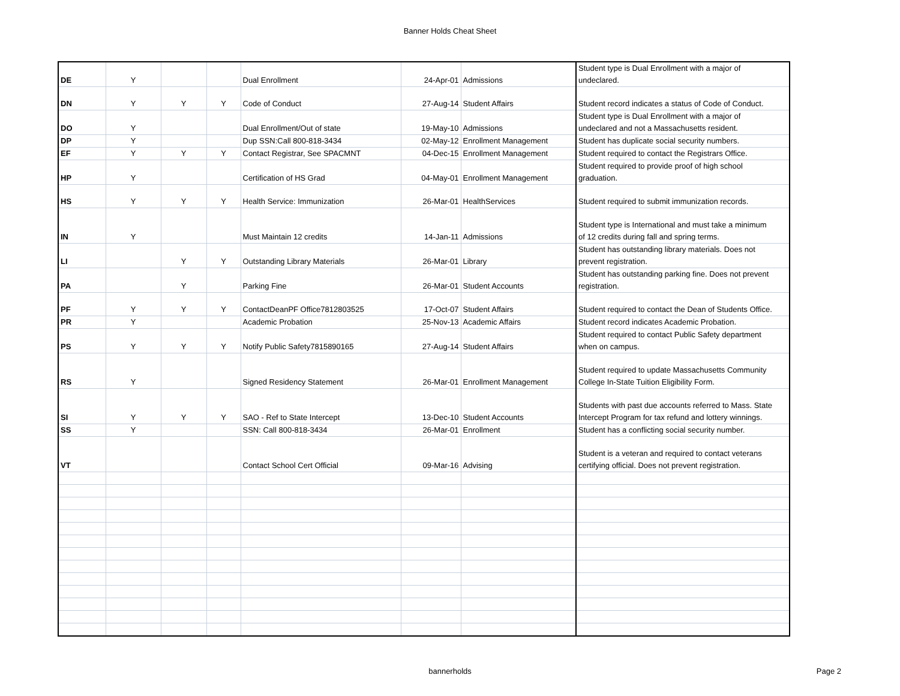Banner Holds Cheat Sheet
| DE | Y | | | Dual Enrollment | 24-Apr-01 | Admissions | Student type is Dual Enrollment with a major of undeclared. |
| DN | Y | Y | Y | Code of Conduct | 27-Aug-14 | Student Affairs | Student record indicates a status of Code of Conduct. |
| DO | Y | | | Dual Enrollment/Out of state | 19-May-10 | Admissions | Student type is Dual Enrollment with a major of undeclared and not a Massachusetts resident. |
| DP | Y | | | Dup SSN:Call 800-818-3434 | 02-May-12 | Enrollment Management | Student has duplicate social security numbers. |
| EF | Y | Y | Y | Contact Registrar, See SPACMNT | 04-Dec-15 | Enrollment Management | Student required to contact the Registrars Office. |
| HP | Y | | | Certification of HS Grad | 04-May-01 | Enrollment Management | Student required to provide proof of high school graduation. |
| HS | Y | Y | Y | Health Service: Immunization | 26-Mar-01 | HealthServices | Student required to submit immunization records. |
| IN | Y | | | Must Maintain 12 credits | 14-Jan-11 | Admissions | Student type is International and must take a minimum of 12 credits during fall and spring terms. |
| LI | | Y | Y | Outstanding Library Materials | 26-Mar-01 | Library | Student has outstanding library materials. Does not prevent registration. |
| PA | | Y | | Parking Fine | 26-Mar-01 | Student Accounts | Student has outstanding parking fine. Does not prevent registration. |
| PF | Y | Y | Y | ContactDeanPF Office7812803525 | 17-Oct-07 | Student Affairs | Student required to contact the Dean of Students Office. |
| PR | Y | | | Academic Probation | 25-Nov-13 | Academic Affairs | Student record indicates Academic Probation. |
| PS | Y | Y | Y | Notify Public Safety7815890165 | 27-Aug-14 | Student Affairs | Student required to contact Public Safety department when on campus. |
| RS | Y | | | Signed Residency Statement | 26-Mar-01 | Enrollment Management | Student required to update Massachusetts Community College In-State Tuition Eligibility Form. |
| SI | Y | Y | Y | SAO - Ref to State Intercept | 13-Dec-10 | Student Accounts | Students with past due accounts referred to Mass. State Intercept Program for tax refund and lottery winnings. |
| SS | Y | | | SSN: Call 800-818-3434 | 26-Mar-01 | Enrollment | Student has a conflicting social security number. |
| VT | | | | Contact School Cert Official | 09-Mar-16 | Advising | Student is a veteran and required to contact veterans certifying official. Does not prevent registration. |
bannerholds
Page 2